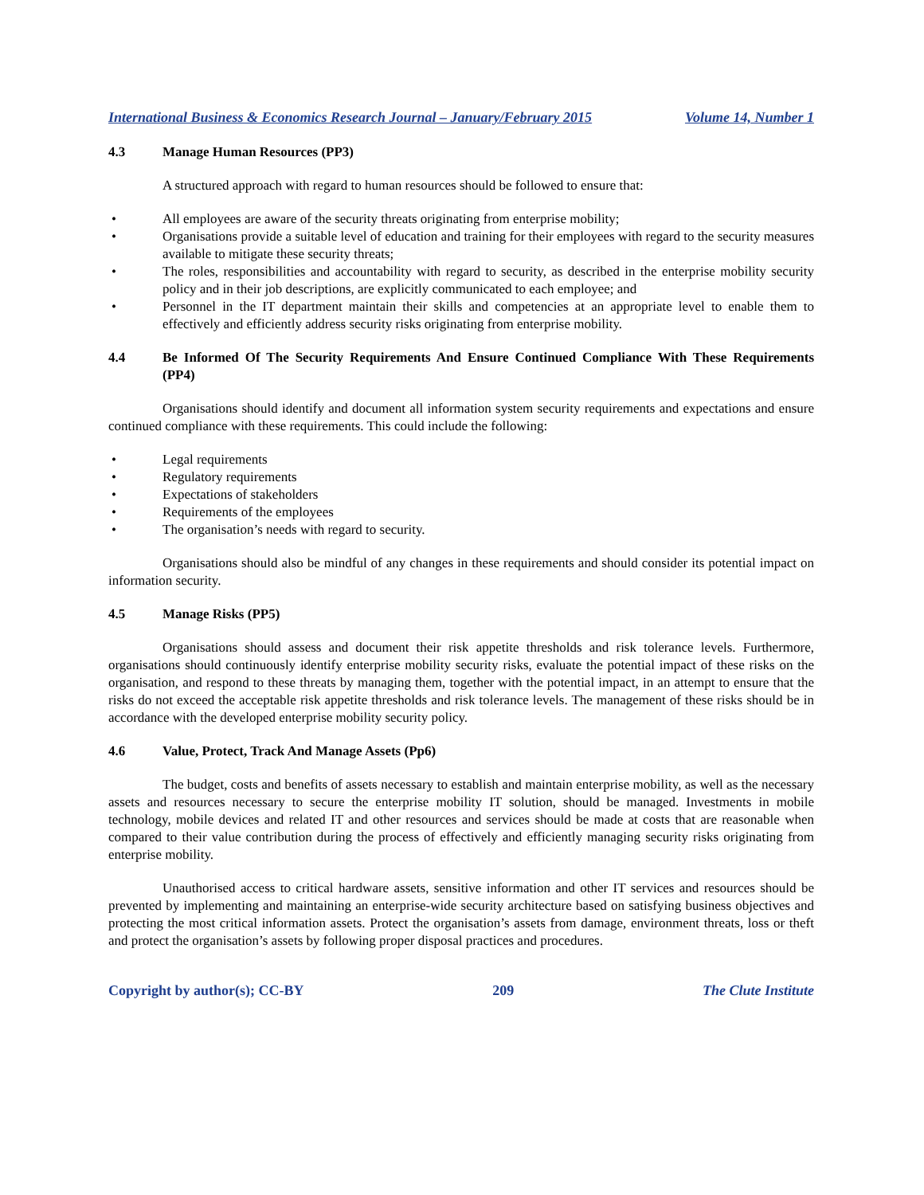International Business & Economics Research Journal – January/February 2015 Volume 14, Number 1
4.3 Manage Human Resources (PP3)
A structured approach with regard to human resources should be followed to ensure that:
• All employees are aware of the security threats originating from enterprise mobility;
• Organisations provide a suitable level of education and training for their employees with regard to the security measures available to mitigate these security threats;
• The roles, responsibilities and accountability with regard to security, as described in the enterprise mobility security policy and in their job descriptions, are explicitly communicated to each employee; and
• Personnel in the IT department maintain their skills and competencies at an appropriate level to enable them to effectively and efficiently address security risks originating from enterprise mobility.
4.4 Be Informed Of The Security Requirements And Ensure Continued Compliance With These Requirements (PP4)
Organisations should identify and document all information system security requirements and expectations and ensure continued compliance with these requirements. This could include the following:
• Legal requirements
• Regulatory requirements
• Expectations of stakeholders
• Requirements of the employees
• The organisation’s needs with regard to security.
Organisations should also be mindful of any changes in these requirements and should consider its potential impact on information security.
4.5 Manage Risks (PP5)
Organisations should assess and document their risk appetite thresholds and risk tolerance levels. Furthermore, organisations should continuously identify enterprise mobility security risks, evaluate the potential impact of these risks on the organisation, and respond to these threats by managing them, together with the potential impact, in an attempt to ensure that the risks do not exceed the acceptable risk appetite thresholds and risk tolerance levels. The management of these risks should be in accordance with the developed enterprise mobility security policy.
4.6 Value, Protect, Track And Manage Assets (Pp6)
The budget, costs and benefits of assets necessary to establish and maintain enterprise mobility, as well as the necessary assets and resources necessary to secure the enterprise mobility IT solution, should be managed. Investments in mobile technology, mobile devices and related IT and other resources and services should be made at costs that are reasonable when compared to their value contribution during the process of effectively and efficiently managing security risks originating from enterprise mobility.
Unauthorised access to critical hardware assets, sensitive information and other IT services and resources should be prevented by implementing and maintaining an enterprise-wide security architecture based on satisfying business objectives and protecting the most critical information assets. Protect the organisation’s assets from damage, environment threats, loss or theft and protect the organisation’s assets by following proper disposal practices and procedures.
Copyright by author(s); CC-BY 209 The Clute Institute